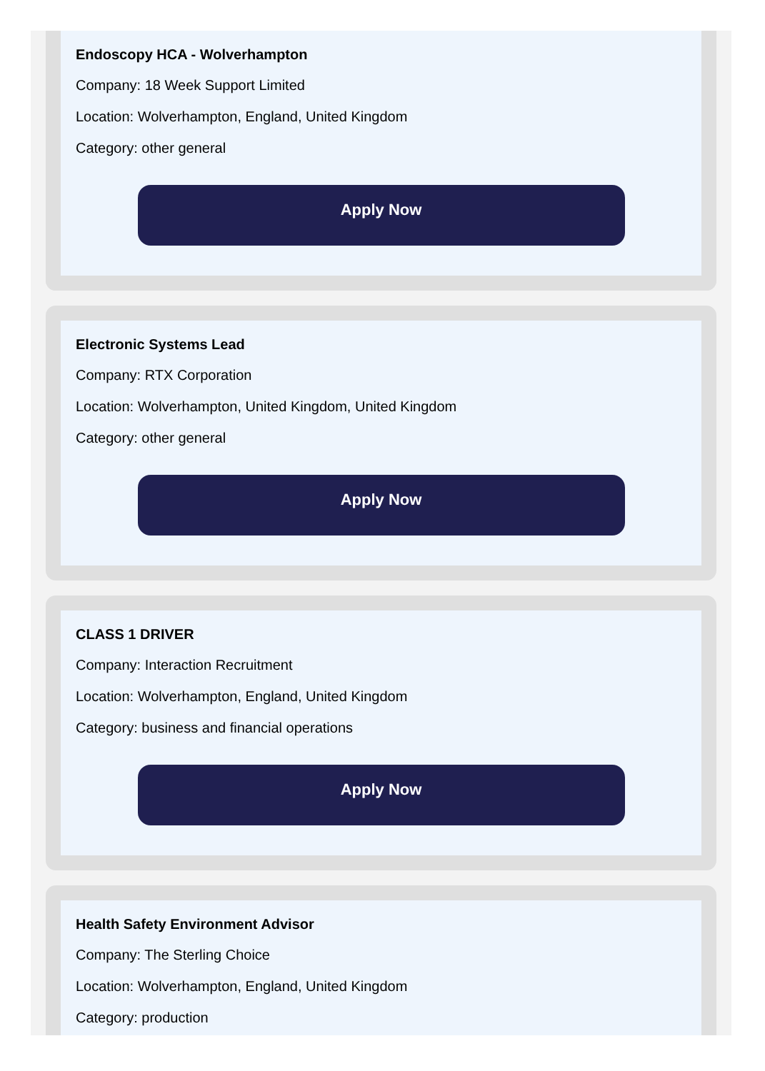Endoscopy HCA - Wolverhampton
Company: 18 Week Support Limited
Location: Wolverhampton, England, United Kingdom
Category: other general
Apply Now
Electronic Systems Lead
Company: RTX Corporation
Location: Wolverhampton, United Kingdom, United Kingdom
Category: other general
Apply Now
CLASS 1 DRIVER
Company: Interaction Recruitment
Location: Wolverhampton, England, United Kingdom
Category: business and financial operations
Apply Now
Health Safety Environment Advisor
Company: The Sterling Choice
Location: Wolverhampton, England, United Kingdom
Category: production